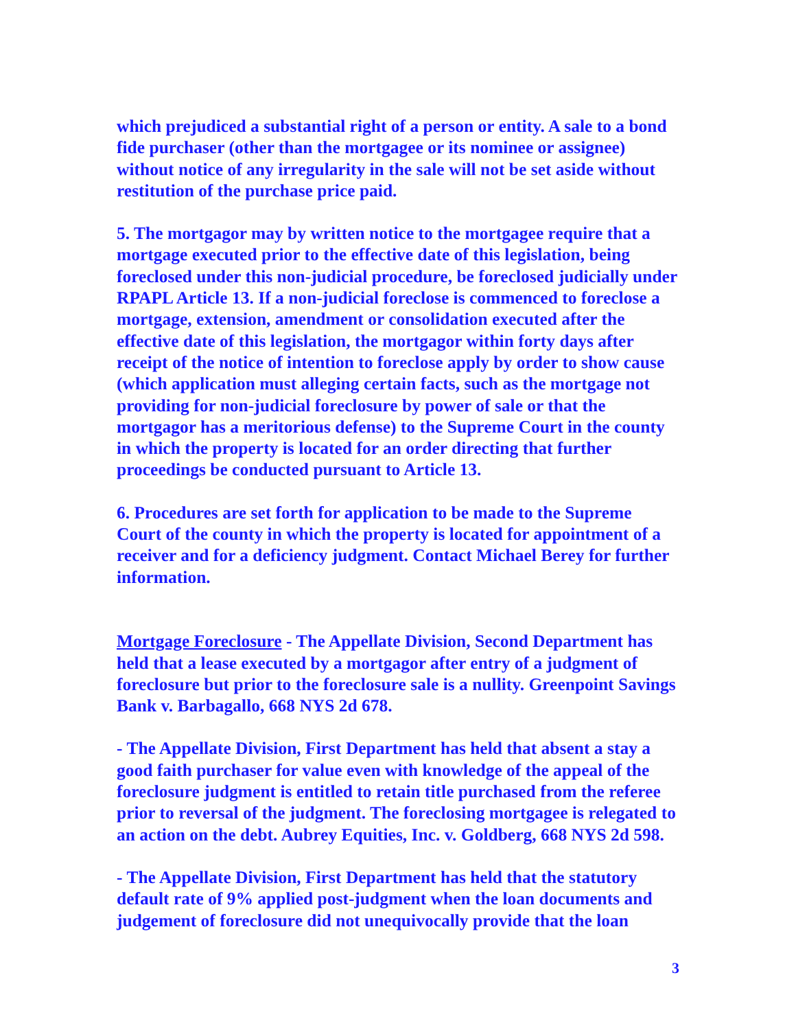which prejudiced a substantial right of a person or entity. A sale to a bond fide purchaser (other than the mortgagee or its nominee or assignee) without notice of any irregularity in the sale will not be set aside without restitution of the purchase price paid.
5. The mortgagor may by written notice to the mortgagee require that a mortgage executed prior to the effective date of this legislation, being foreclosed under this non-judicial procedure, be foreclosed judicially under RPAPL Article 13. If a non-judicial foreclose is commenced to foreclose a mortgage, extension, amendment or consolidation executed after the effective date of this legislation, the mortgagor within forty days after receipt of the notice of intention to foreclose apply by order to show cause (which application must alleging certain facts, such as the mortgage not providing for non-judicial foreclosure by power of sale or that the mortgagor has a meritorious defense) to the Supreme Court in the county in which the property is located for an order directing that further proceedings be conducted pursuant to Article 13.
6. Procedures are set forth for application to be made to the Supreme Court of the county in which the property is located for appointment of a receiver and for a deficiency judgment. Contact Michael Berey for further information.
Mortgage Foreclosure - The Appellate Division, Second Department has held that a lease executed by a mortgagor after entry of a judgment of foreclosure but prior to the foreclosure sale is a nullity. Greenpoint Savings Bank v. Barbagallo, 668 NYS 2d 678.
- The Appellate Division, First Department has held that absent a stay a good faith purchaser for value even with knowledge of the appeal of the foreclosure judgment is entitled to retain title purchased from the referee prior to reversal of the judgment. The foreclosing mortgagee is relegated to an action on the debt. Aubrey Equities, Inc. v. Goldberg, 668 NYS 2d 598.
- The Appellate Division, First Department has held that the statutory default rate of 9% applied post-judgment when the loan documents and judgement of foreclosure did not unequivocally provide that the loan
3